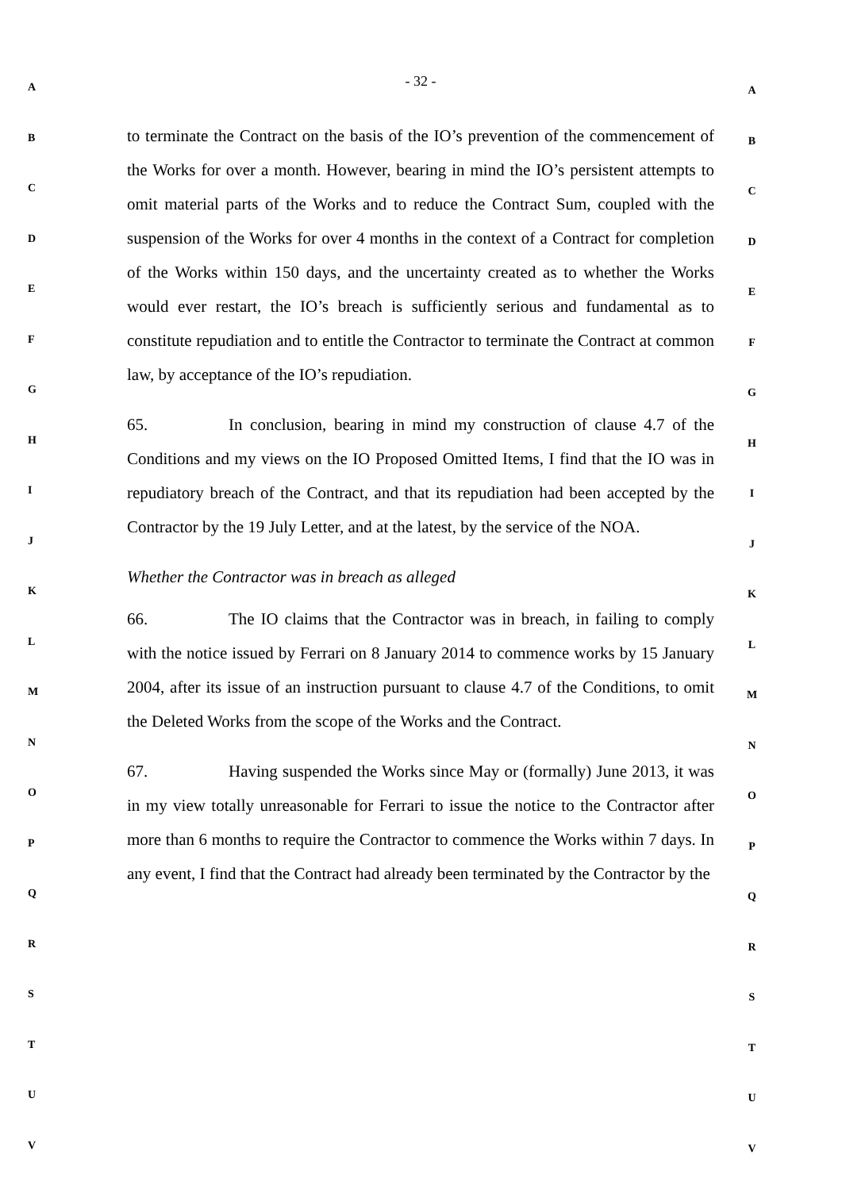A
B
C
D
E
F
G
H
I
J
K
L
M
N
O
P
Q
R
S
T
U
V
- 32 -
to terminate the Contract on the basis of the IO’s prevention of the commencement of the Works for over a month. However, bearing in mind the IO’s persistent attempts to omit material parts of the Works and to reduce the Contract Sum, coupled with the suspension of the Works for over 4 months in the context of a Contract for completion of the Works within 150 days, and the uncertainty created as to whether the Works would ever restart, the IO’s breach is sufficiently serious and fundamental as to constitute repudiation and to entitle the Contractor to terminate the Contract at common law, by acceptance of the IO’s repudiation.
65. In conclusion, bearing in mind my construction of clause 4.7 of the Conditions and my views on the IO Proposed Omitted Items, I find that the IO was in repudiatory breach of the Contract, and that its repudiation had been accepted by the Contractor by the 19 July Letter, and at the latest, by the service of the NOA.
Whether the Contractor was in breach as alleged
66. The IO claims that the Contractor was in breach, in failing to comply with the notice issued by Ferrari on 8 January 2014 to commence works by 15 January 2004, after its issue of an instruction pursuant to clause 4.7 of the Conditions, to omit the Deleted Works from the scope of the Works and the Contract.
67. Having suspended the Works since May or (formally) June 2013, it was in my view totally unreasonable for Ferrari to issue the notice to the Contractor after more than 6 months to require the Contractor to commence the Works within 7 days. In any event, I find that the Contract had already been terminated by the Contractor by the
A
B
C
D
E
F
G
H
I
J
K
L
M
N
O
P
Q
R
S
T
U
V